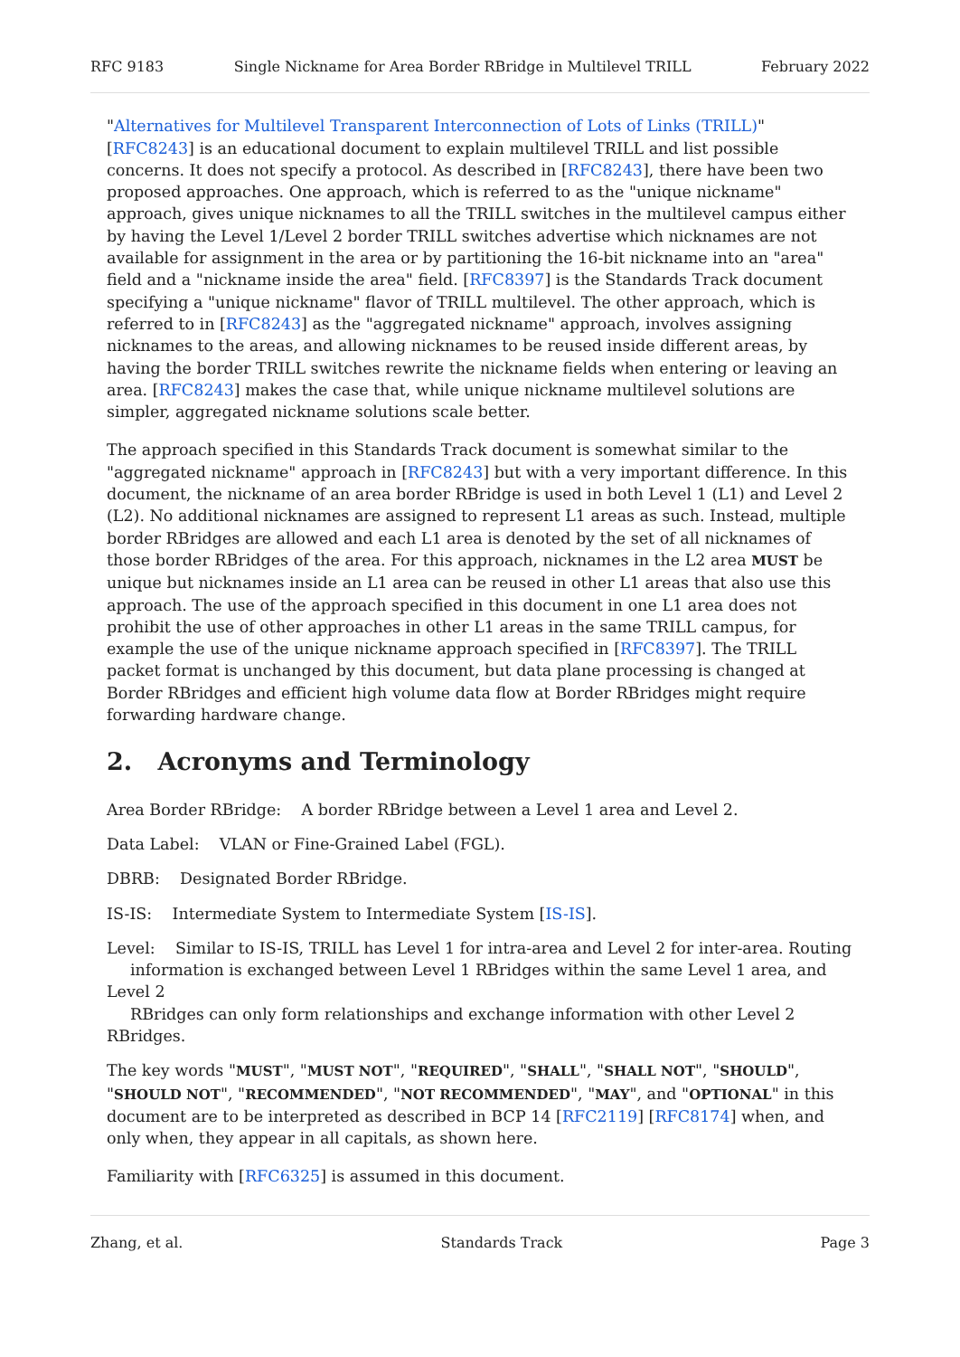RFC 9183 Single Nickname for Area Border RBridge in Multilevel TRILL February 2022
"Alternatives for Multilevel Transparent Interconnection of Lots of Links (TRILL)" [RFC8243] is an educational document to explain multilevel TRILL and list possible concerns. It does not specify a protocol. As described in [RFC8243], there have been two proposed approaches. One approach, which is referred to as the "unique nickname" approach, gives unique nicknames to all the TRILL switches in the multilevel campus either by having the Level 1/Level 2 border TRILL switches advertise which nicknames are not available for assignment in the area or by partitioning the 16-bit nickname into an "area" field and a "nickname inside the area" field. [RFC8397] is the Standards Track document specifying a "unique nickname" flavor of TRILL multilevel. The other approach, which is referred to in [RFC8243] as the "aggregated nickname" approach, involves assigning nicknames to the areas, and allowing nicknames to be reused inside different areas, by having the border TRILL switches rewrite the nickname fields when entering or leaving an area. [RFC8243] makes the case that, while unique nickname multilevel solutions are simpler, aggregated nickname solutions scale better.
The approach specified in this Standards Track document is somewhat similar to the "aggregated nickname" approach in [RFC8243] but with a very important difference. In this document, the nickname of an area border RBridge is used in both Level 1 (L1) and Level 2 (L2). No additional nicknames are assigned to represent L1 areas as such. Instead, multiple border RBridges are allowed and each L1 area is denoted by the set of all nicknames of those border RBridges of the area. For this approach, nicknames in the L2 area MUST be unique but nicknames inside an L1 area can be reused in other L1 areas that also use this approach. The use of the approach specified in this document in one L1 area does not prohibit the use of other approaches in other L1 areas in the same TRILL campus, for example the use of the unique nickname approach specified in [RFC8397]. The TRILL packet format is unchanged by this document, but data plane processing is changed at Border RBridges and efficient high volume data flow at Border RBridges might require forwarding hardware change.
2. Acronyms and Terminology
Area Border RBridge: A border RBridge between a Level 1 area and Level 2.
Data Label: VLAN or Fine-Grained Label (FGL).
DBRB: Designated Border RBridge.
IS-IS: Intermediate System to Intermediate System [IS-IS].
Level: Similar to IS-IS, TRILL has Level 1 for intra-area and Level 2 for inter-area. Routing
information is exchanged between Level 1 RBridges within the same Level 1 area, and Level 2
RBridges can only form relationships and exchange information with other Level 2 RBridges.
The key words "MUST", "MUST NOT", "REQUIRED", "SHALL", "SHALL NOT", "SHOULD", "SHOULD NOT", "RECOMMENDED", "NOT RECOMMENDED", "MAY", and "OPTIONAL" in this document are to be interpreted as described in BCP 14 [RFC2119] [RFC8174] when, and only when, they appear in all capitals, as shown here.
Familiarity with [RFC6325] is assumed in this document.
Zhang, et al. Standards Track Page 3